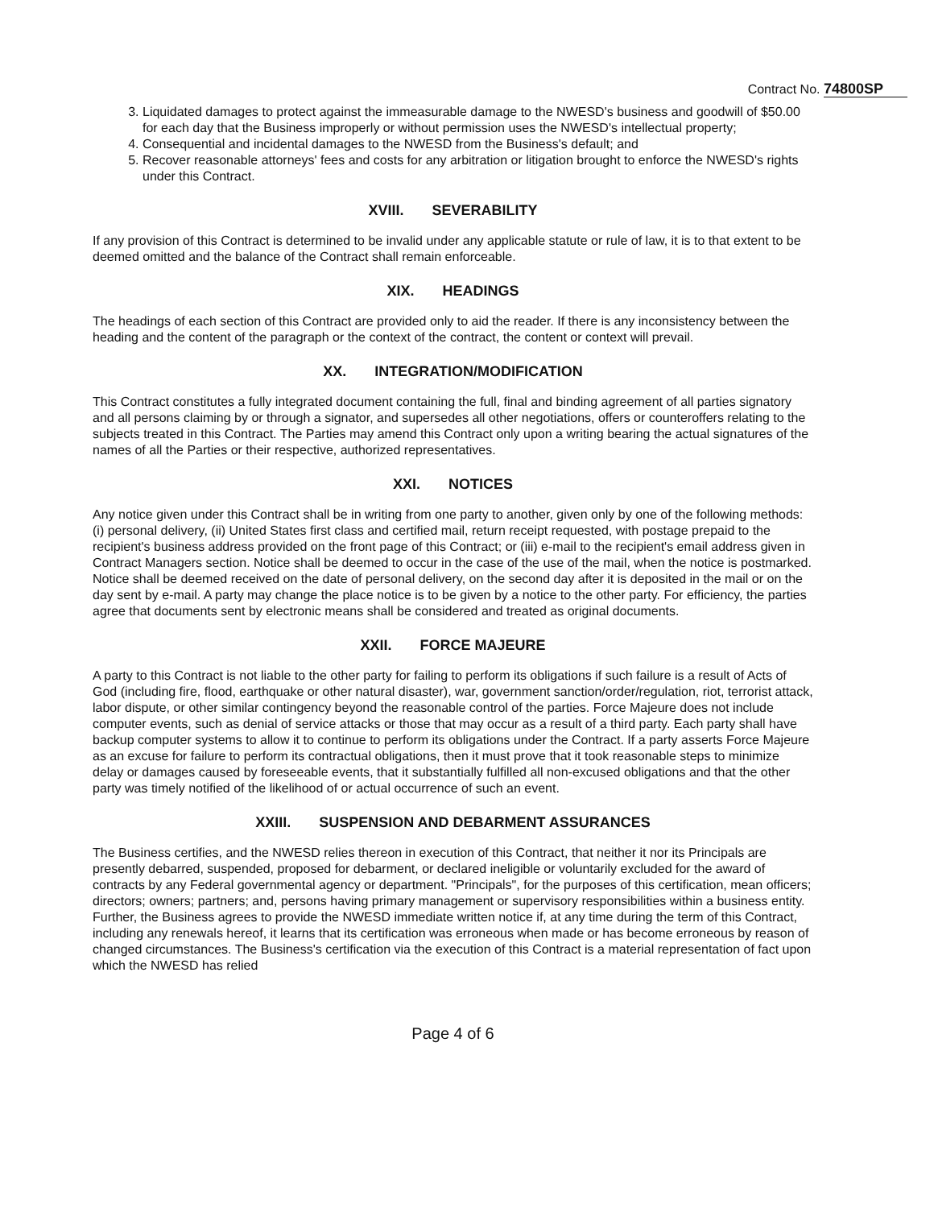Contract No. 74800SP
3. Liquidated damages to protect against the immeasurable damage to the NWESD's business and goodwill of $50.00 for each day that the Business improperly or without permission uses the NWESD's intellectual property;
4. Consequential and incidental damages to the NWESD from the Business's default; and
5. Recover reasonable attorneys' fees and costs for any arbitration or litigation brought to enforce the NWESD's rights under this Contract.
XVIII. SEVERABILITY
If any provision of this Contract is determined to be invalid under any applicable statute or rule of law, it is to that extent to be deemed omitted and the balance of the Contract shall remain enforceable.
XIX. HEADINGS
The headings of each section of this Contract are provided only to aid the reader. If there is any inconsistency between the heading and the content of the paragraph or the context of the contract, the content or context will prevail.
XX. INTEGRATION/MODIFICATION
This Contract constitutes a fully integrated document containing the full, final and binding agreement of all parties signatory and all persons claiming by or through a signator, and supersedes all other negotiations, offers or counteroffers relating to the subjects treated in this Contract. The Parties may amend this Contract only upon a writing bearing the actual signatures of the names of all the Parties or their respective, authorized representatives.
XXI. NOTICES
Any notice given under this Contract shall be in writing from one party to another, given only by one of the following methods: (i) personal delivery, (ii) United States first class and certified mail, return receipt requested, with postage prepaid to the recipient's business address provided on the front page of this Contract; or (iii) e-mail to the recipient's email address given in Contract Managers section. Notice shall be deemed to occur in the case of the use of the mail, when the notice is postmarked. Notice shall be deemed received on the date of personal delivery, on the second day after it is deposited in the mail or on the day sent by e-mail. A party may change the place notice is to be given by a notice to the other party. For efficiency, the parties agree that documents sent by electronic means shall be considered and treated as original documents.
XXII. FORCE MAJEURE
A party to this Contract is not liable to the other party for failing to perform its obligations if such failure is a result of Acts of God (including fire, flood, earthquake or other natural disaster), war, government sanction/order/regulation, riot, terrorist attack, labor dispute, or other similar contingency beyond the reasonable control of the parties. Force Majeure does not include computer events, such as denial of service attacks or those that may occur as a result of a third party. Each party shall have backup computer systems to allow it to continue to perform its obligations under the Contract. If a party asserts Force Majeure as an excuse for failure to perform its contractual obligations, then it must prove that it took reasonable steps to minimize delay or damages caused by foreseeable events, that it substantially fulfilled all non-excused obligations and that the other party was timely notified of the likelihood of or actual occurrence of such an event.
XXIII. SUSPENSION AND DEBARMENT ASSURANCES
The Business certifies, and the NWESD relies thereon in execution of this Contract, that neither it nor its Principals are presently debarred, suspended, proposed for debarment, or declared ineligible or voluntarily excluded for the award of contracts by any Federal governmental agency or department. "Principals", for the purposes of this certification, mean officers; directors; owners; partners; and, persons having primary management or supervisory responsibilities within a business entity. Further, the Business agrees to provide the NWESD immediate written notice if, at any time during the term of this Contract, including any renewals hereof, it learns that its certification was erroneous when made or has become erroneous by reason of changed circumstances. The Business's certification via the execution of this Contract is a material representation of fact upon which the NWESD has relied
Page 4 of 6